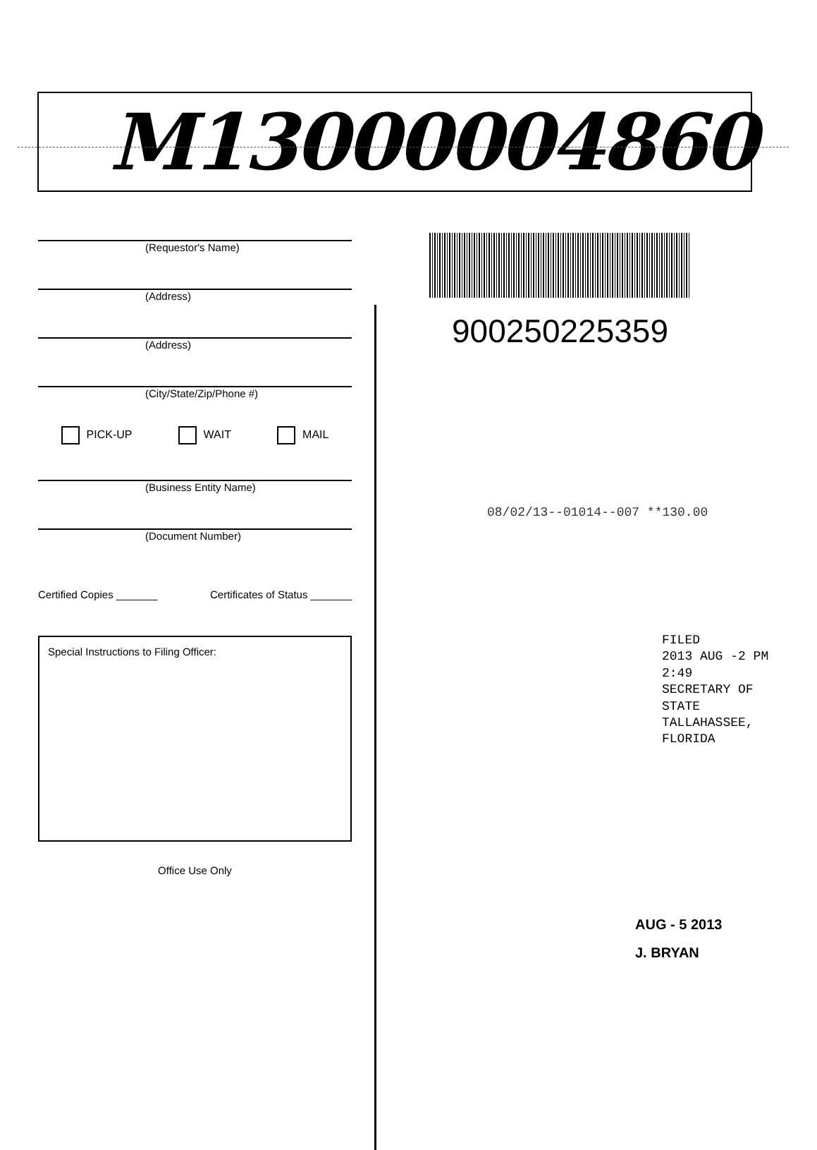M13000004860
(Requestor's Name)
(Address)
(Address)
(City/State/Zip/Phone #)
PICK-UP WAIT MAIL
(Business Entity Name)
(Document Number)
Certified Copies _______ Certificates of Status _______
Special Instructions to Filing Officer:
Office Use Only
900250225359
08/02/13--01014--007 **130.00
FILED
2013 AUG -2 PM 2:49
SECRETARY OF STATE
TALLAHASSEE, FLORIDA
AUG - 5 2013
J. BRYAN